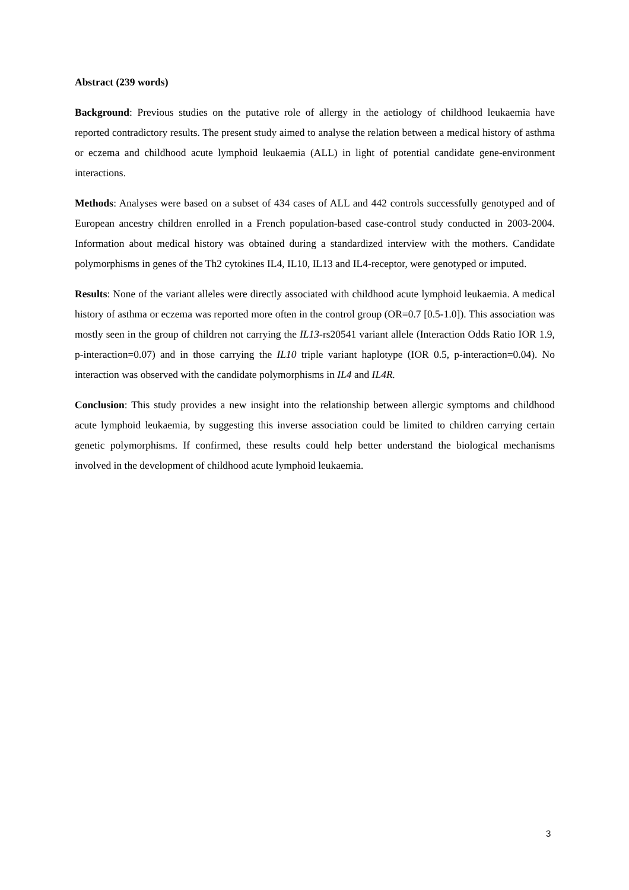Abstract (239 words)
Background: Previous studies on the putative role of allergy in the aetiology of childhood leukaemia have reported contradictory results. The present study aimed to analyse the relation between a medical history of asthma or eczema and childhood acute lymphoid leukaemia (ALL) in light of potential candidate gene-environment interactions.
Methods: Analyses were based on a subset of 434 cases of ALL and 442 controls successfully genotyped and of European ancestry children enrolled in a French population-based case-control study conducted in 2003-2004. Information about medical history was obtained during a standardized interview with the mothers. Candidate polymorphisms in genes of the Th2 cytokines IL4, IL10, IL13 and IL4-receptor, were genotyped or imputed.
Results: None of the variant alleles were directly associated with childhood acute lymphoid leukaemia. A medical history of asthma or eczema was reported more often in the control group (OR=0.7 [0.5-1.0]). This association was mostly seen in the group of children not carrying the IL13-rs20541 variant allele (Interaction Odds Ratio IOR 1.9, p-interaction=0.07) and in those carrying the IL10 triple variant haplotype (IOR 0.5, p-interaction=0.04). No interaction was observed with the candidate polymorphisms in IL4 and IL4R.
Conclusion: This study provides a new insight into the relationship between allergic symptoms and childhood acute lymphoid leukaemia, by suggesting this inverse association could be limited to children carrying certain genetic polymorphisms. If confirmed, these results could help better understand the biological mechanisms involved in the development of childhood acute lymphoid leukaemia.
3